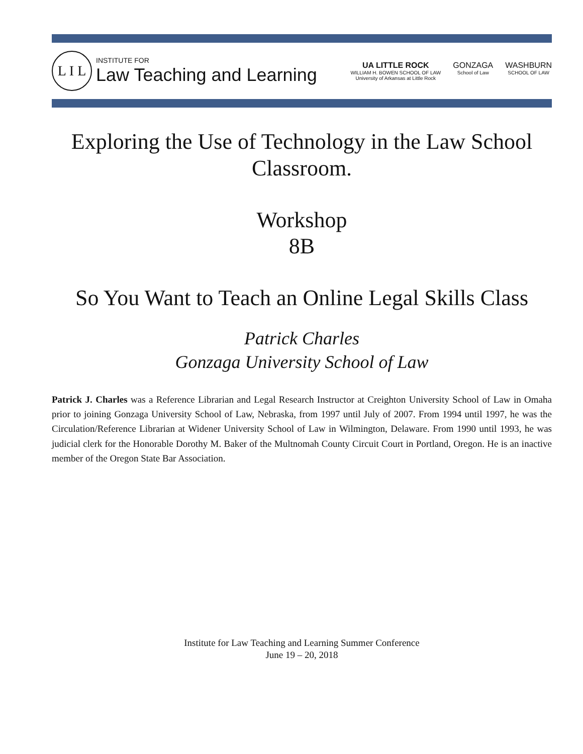L I L
INSTITUTE FOR
Law Teaching and Learning
UA LITTLE ROCK
WILLIAM H. BOWEN SCHOOL OF LAW
University of Arkansas at Little Rock
GONZAGA
School of Law
WASHBURN
SCHOOL OF LAW
Exploring the Use of Technology in the Law School Classroom.
Workshop
8B
So You Want to Teach an Online Legal Skills Class
Patrick Charles
Gonzaga University School of Law
Patrick J. Charles was a Reference Librarian and Legal Research Instructor at Creighton University School of Law in Omaha prior to joining Gonzaga University School of Law, Nebraska, from 1997 until July of 2007. From 1994 until 1997, he was the Circulation/Reference Librarian at Widener University School of Law in Wilmington, Delaware. From 1990 until 1993, he was judicial clerk for the Honorable Dorothy M. Baker of the Multnomah County Circuit Court in Portland, Oregon. He is an inactive member of the Oregon State Bar Association.
Institute for Law Teaching and Learning Summer Conference
June 19 – 20, 2018